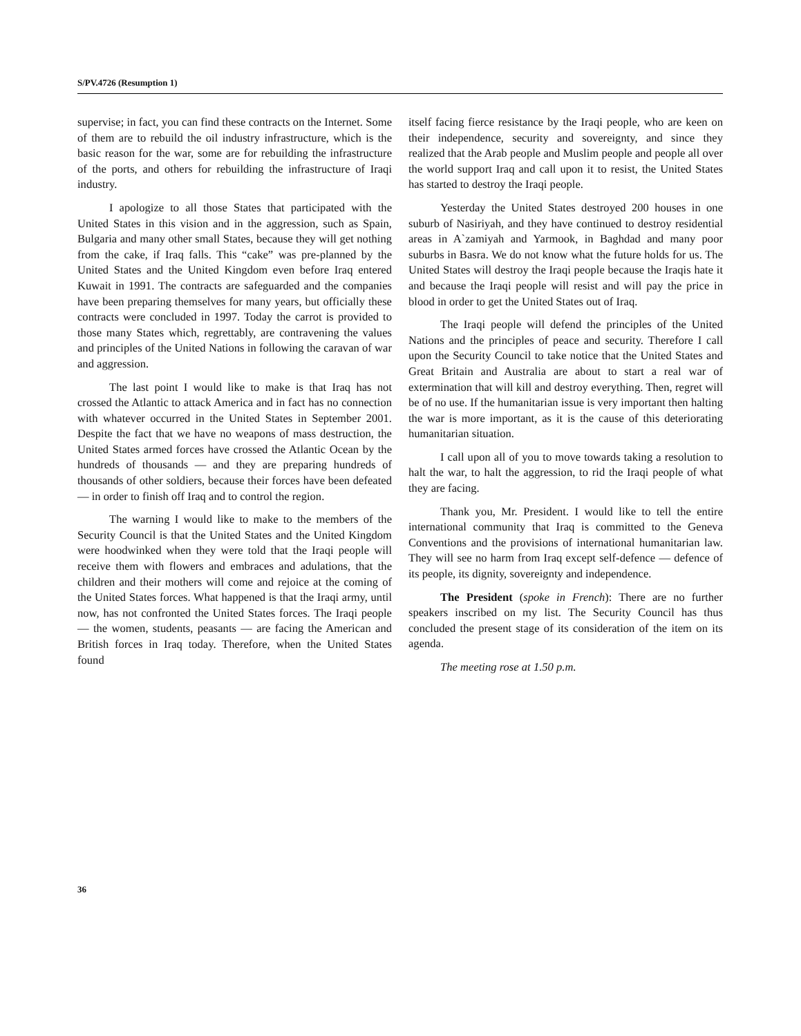S/PV.4726 (Resumption 1)
supervise; in fact, you can find these contracts on the Internet. Some of them are to rebuild the oil industry infrastructure, which is the basic reason for the war, some are for rebuilding the infrastructure of the ports, and others for rebuilding the infrastructure of Iraqi industry.
I apologize to all those States that participated with the United States in this vision and in the aggression, such as Spain, Bulgaria and many other small States, because they will get nothing from the cake, if Iraq falls. This “cake” was pre-planned by the United States and the United Kingdom even before Iraq entered Kuwait in 1991. The contracts are safeguarded and the companies have been preparing themselves for many years, but officially these contracts were concluded in 1997. Today the carrot is provided to those many States which, regrettably, are contravening the values and principles of the United Nations in following the caravan of war and aggression.
The last point I would like to make is that Iraq has not crossed the Atlantic to attack America and in fact has no connection with whatever occurred in the United States in September 2001. Despite the fact that we have no weapons of mass destruction, the United States armed forces have crossed the Atlantic Ocean by the hundreds of thousands — and they are preparing hundreds of thousands of other soldiers, because their forces have been defeated — in order to finish off Iraq and to control the region.
The warning I would like to make to the members of the Security Council is that the United States and the United Kingdom were hoodwinked when they were told that the Iraqi people will receive them with flowers and embraces and adulations, that the children and their mothers will come and rejoice at the coming of the United States forces. What happened is that the Iraqi army, until now, has not confronted the United States forces. The Iraqi people — the women, students, peasants — are facing the American and British forces in Iraq today. Therefore, when the United States found
itself facing fierce resistance by the Iraqi people, who are keen on their independence, security and sovereignty, and since they realized that the Arab people and Muslim people and people all over the world support Iraq and call upon it to resist, the United States has started to destroy the Iraqi people.
Yesterday the United States destroyed 200 houses in one suburb of Nasiriyah, and they have continued to destroy residential areas in A`zamiyah and Yarmook, in Baghdad and many poor suburbs in Basra. We do not know what the future holds for us. The United States will destroy the Iraqi people because the Iraqis hate it and because the Iraqi people will resist and will pay the price in blood in order to get the United States out of Iraq.
The Iraqi people will defend the principles of the United Nations and the principles of peace and security. Therefore I call upon the Security Council to take notice that the United States and Great Britain and Australia are about to start a real war of extermination that will kill and destroy everything. Then, regret will be of no use. If the humanitarian issue is very important then halting the war is more important, as it is the cause of this deteriorating humanitarian situation.
I call upon all of you to move towards taking a resolution to halt the war, to halt the aggression, to rid the Iraqi people of what they are facing.
Thank you, Mr. President. I would like to tell the entire international community that Iraq is committed to the Geneva Conventions and the provisions of international humanitarian law. They will see no harm from Iraq except self-defence — defence of its people, its dignity, sovereignty and independence.
The President (spoke in French): There are no further speakers inscribed on my list. The Security Council has thus concluded the present stage of its consideration of the item on its agenda.
The meeting rose at 1.50 p.m.
36